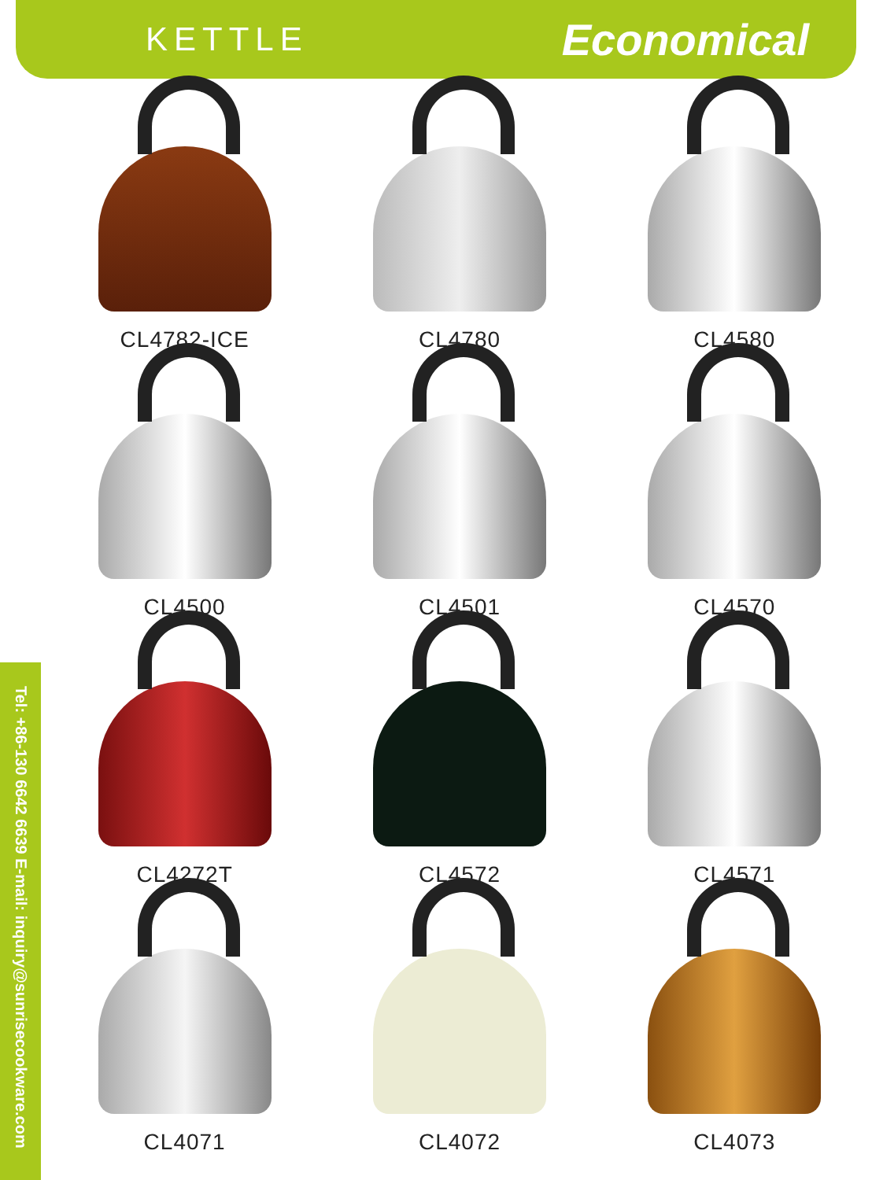KETTLE Economical
Tel: +86-130 6642 6639 E-mail: inquiry@sunrisecookware.com
CL4782-ICE
CL4780
CL4580
CL4500
CL4501
CL4570
CL4272T
CL4572
CL4571
CL4071
CL4072
CL4073